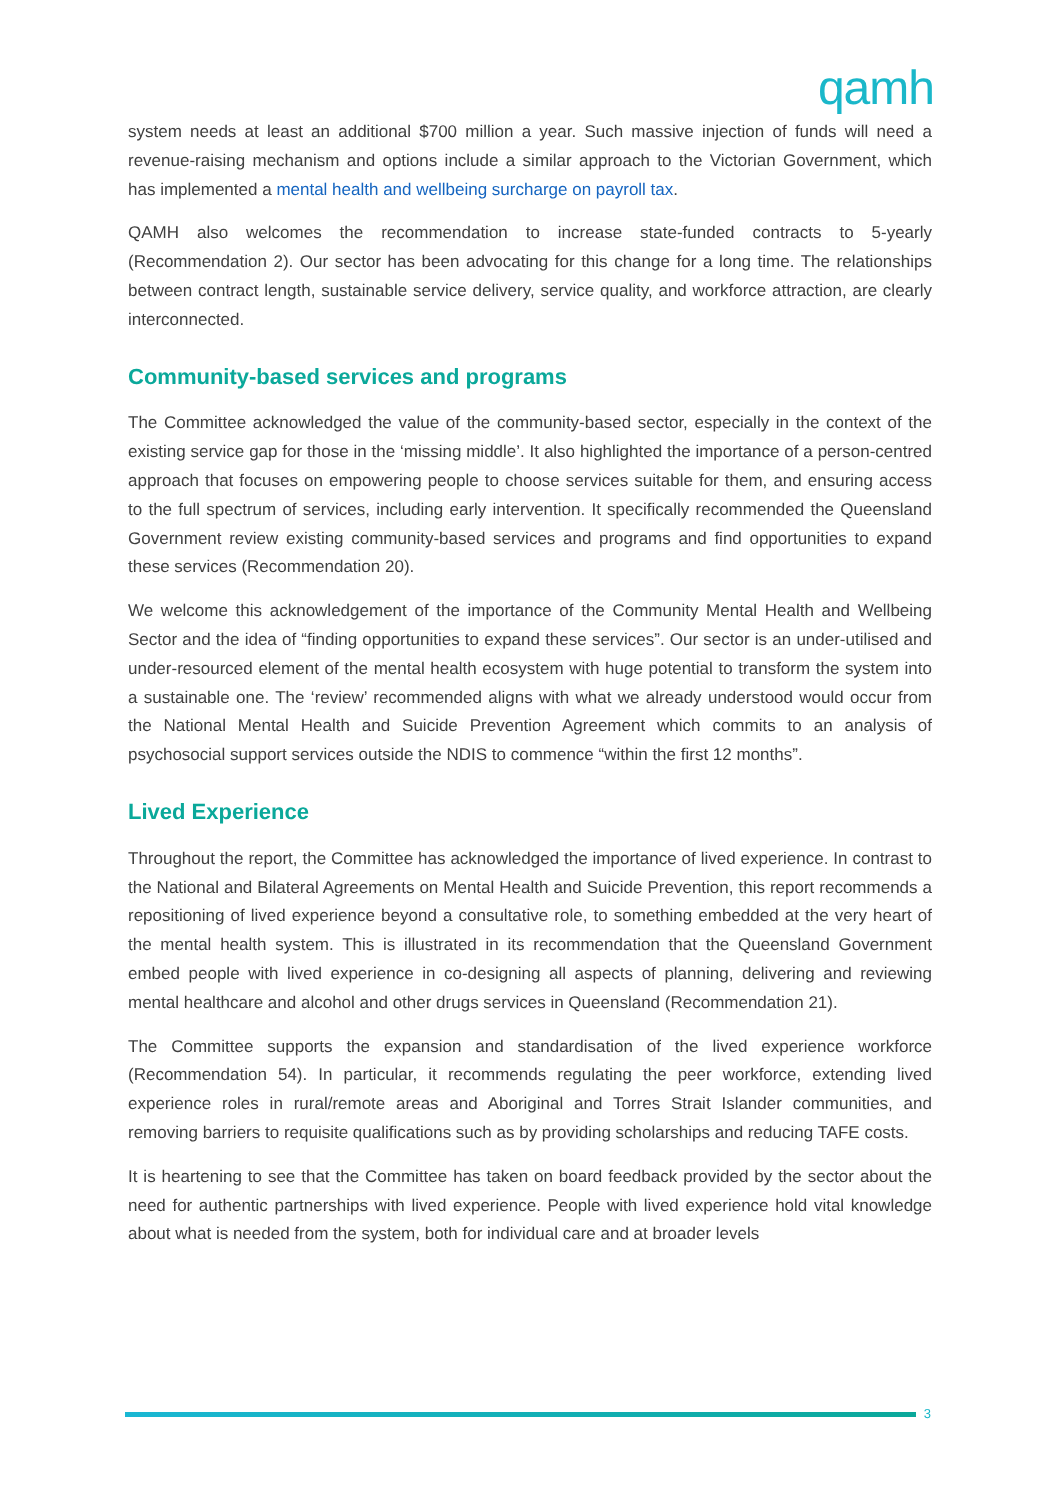qamh
system needs at least an additional $700 million a year. Such massive injection of funds will need a revenue-raising mechanism and options include a similar approach to the Victorian Government, which has implemented a mental health and wellbeing surcharge on payroll tax.
QAMH also welcomes the recommendation to increase state-funded contracts to 5-yearly (Recommendation 2). Our sector has been advocating for this change for a long time. The relationships between contract length, sustainable service delivery, service quality, and workforce attraction, are clearly interconnected.
Community-based services and programs
The Committee acknowledged the value of the community-based sector, especially in the context of the existing service gap for those in the ‘missing middle’. It also highlighted the importance of a person-centred approach that focuses on empowering people to choose services suitable for them, and ensuring access to the full spectrum of services, including early intervention. It specifically recommended the Queensland Government review existing community-based services and programs and find opportunities to expand these services (Recommendation 20).
We welcome this acknowledgement of the importance of the Community Mental Health and Wellbeing Sector and the idea of “finding opportunities to expand these services”. Our sector is an under-utilised and under-resourced element of the mental health ecosystem with huge potential to transform the system into a sustainable one. The ‘review’ recommended aligns with what we already understood would occur from the National Mental Health and Suicide Prevention Agreement which commits to an analysis of psychosocial support services outside the NDIS to commence “within the first 12 months”.
Lived Experience
Throughout the report, the Committee has acknowledged the importance of lived experience. In contrast to the National and Bilateral Agreements on Mental Health and Suicide Prevention, this report recommends a repositioning of lived experience beyond a consultative role, to something embedded at the very heart of the mental health system. This is illustrated in its recommendation that the Queensland Government embed people with lived experience in co-designing all aspects of planning, delivering and reviewing mental healthcare and alcohol and other drugs services in Queensland (Recommendation 21).
The Committee supports the expansion and standardisation of the lived experience workforce (Recommendation 54). In particular, it recommends regulating the peer workforce, extending lived experience roles in rural/remote areas and Aboriginal and Torres Strait Islander communities, and removing barriers to requisite qualifications such as by providing scholarships and reducing TAFE costs.
It is heartening to see that the Committee has taken on board feedback provided by the sector about the need for authentic partnerships with lived experience. People with lived experience hold vital knowledge about what is needed from the system, both for individual care and at broader levels
3